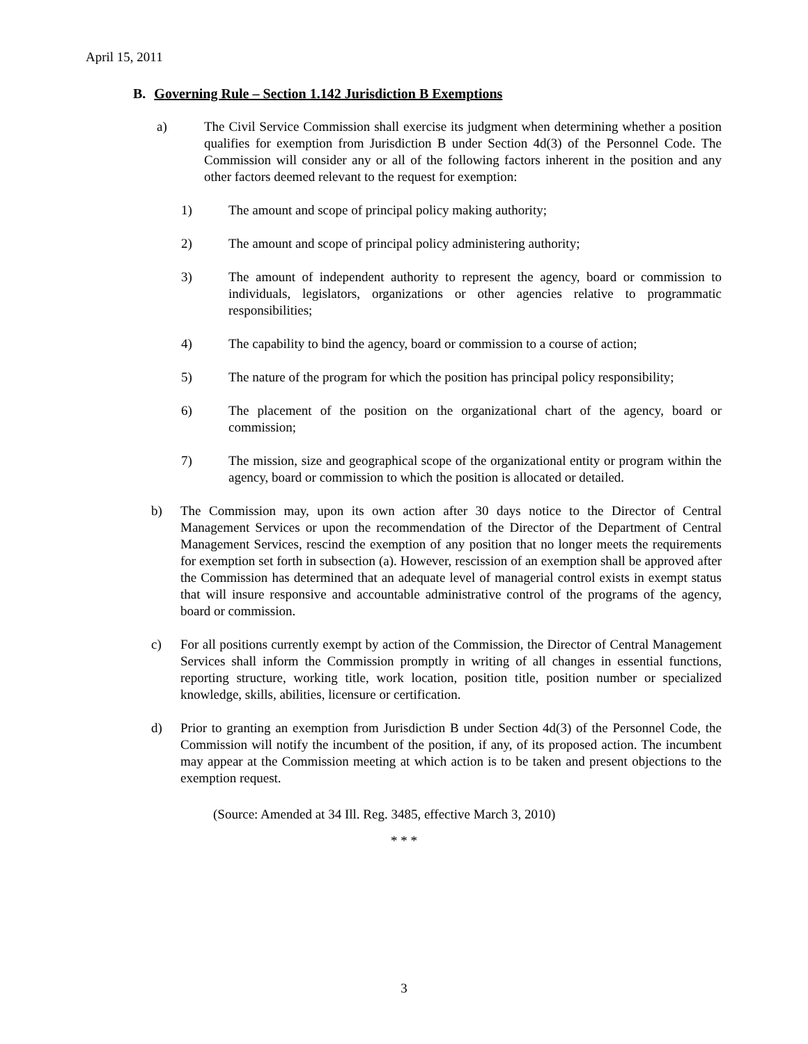April 15, 2011
B. Governing Rule – Section 1.142 Jurisdiction B Exemptions
a) The Civil Service Commission shall exercise its judgment when determining whether a position qualifies for exemption from Jurisdiction B under Section 4d(3) of the Personnel Code. The Commission will consider any or all of the following factors inherent in the position and any other factors deemed relevant to the request for exemption:
1) The amount and scope of principal policy making authority;
2) The amount and scope of principal policy administering authority;
3) The amount of independent authority to represent the agency, board or commission to individuals, legislators, organizations or other agencies relative to programmatic responsibilities;
4) The capability to bind the agency, board or commission to a course of action;
5) The nature of the program for which the position has principal policy responsibility;
6) The placement of the position on the organizational chart of the agency, board or commission;
7) The mission, size and geographical scope of the organizational entity or program within the agency, board or commission to which the position is allocated or detailed.
b) The Commission may, upon its own action after 30 days notice to the Director of Central Management Services or upon the recommendation of the Director of the Department of Central Management Services, rescind the exemption of any position that no longer meets the requirements for exemption set forth in subsection (a). However, rescission of an exemption shall be approved after the Commission has determined that an adequate level of managerial control exists in exempt status that will insure responsive and accountable administrative control of the programs of the agency, board or commission.
c) For all positions currently exempt by action of the Commission, the Director of Central Management Services shall inform the Commission promptly in writing of all changes in essential functions, reporting structure, working title, work location, position title, position number or specialized knowledge, skills, abilities, licensure or certification.
d) Prior to granting an exemption from Jurisdiction B under Section 4d(3) of the Personnel Code, the Commission will notify the incumbent of the position, if any, of its proposed action. The incumbent may appear at the Commission meeting at which action is to be taken and present objections to the exemption request.
(Source: Amended at 34 Ill. Reg. 3485, effective March 3, 2010)
* * *
3